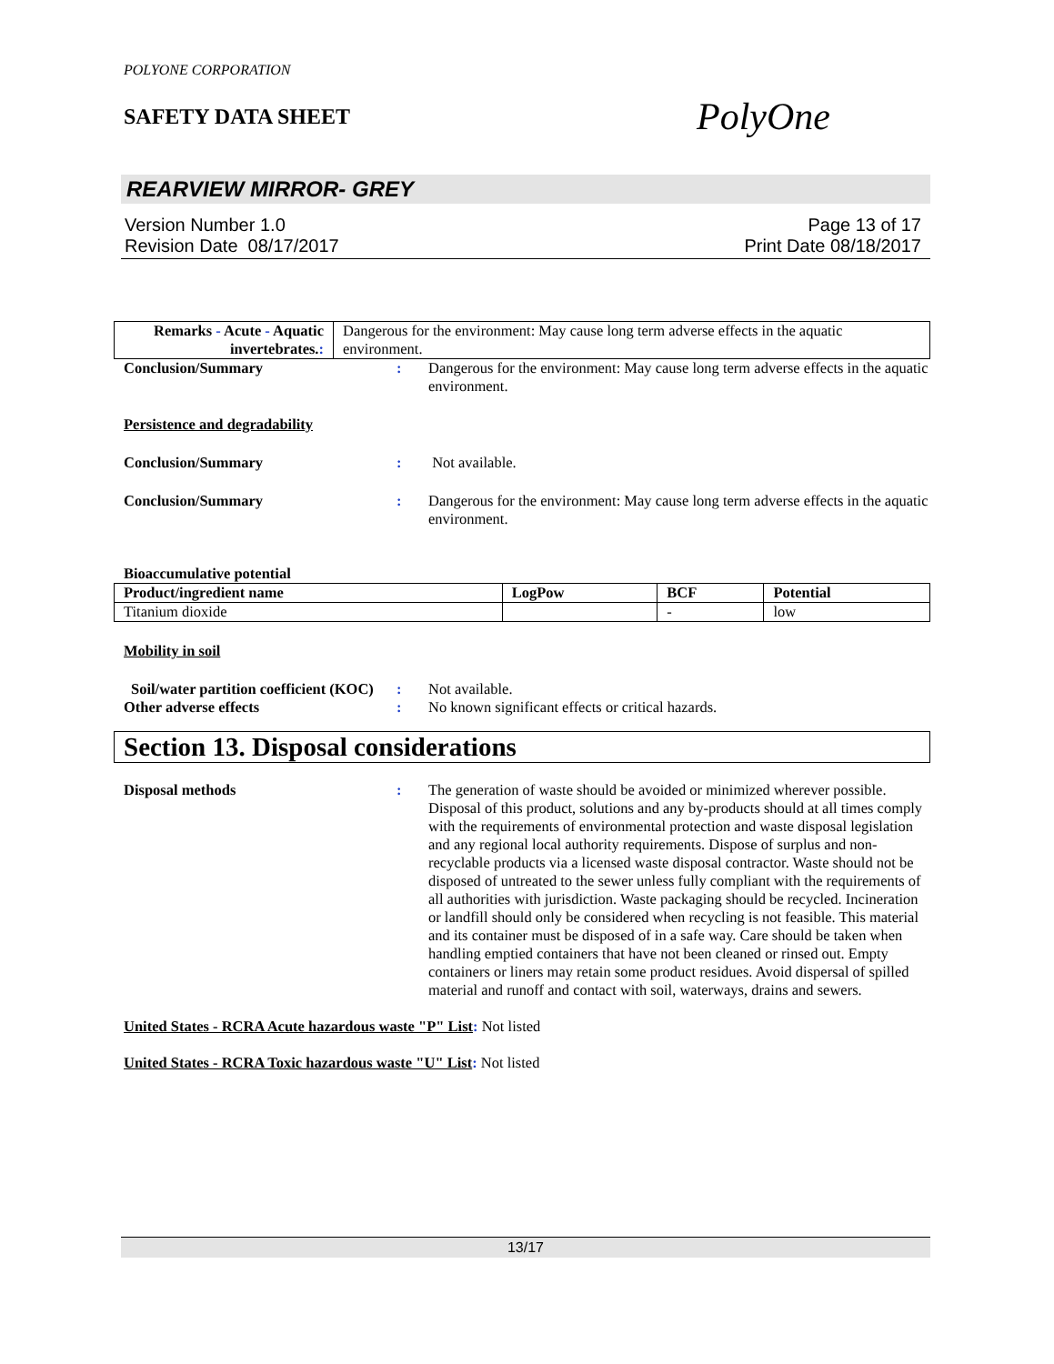POLYONE CORPORATION
SAFETY DATA SHEET
PolyOne
REARVIEW MIRROR- GREY
Version Number 1.0
Revision Date 08/17/2017
Page 13 of 17
Print Date 08/18/2017
| Remarks - Acute - Aquatic invertebrates. : | Dangerous for the environment: May cause long term adverse effects in the aquatic environment. |
Conclusion/Summary : Dangerous for the environment: May cause long term adverse effects in the aquatic environment.
Persistence and degradability
Conclusion/Summary : Not available.
Conclusion/Summary : Dangerous for the environment: May cause long term adverse effects in the aquatic environment.
Bioaccumulative potential
| Product/ingredient name | LogPow | BCF | Potential |
| --- | --- | --- | --- |
| Titanium dioxide | | - | low |
Mobility in soil
Soil/water partition coefficient (KOC)
: Not available.
Other adverse effects : No known significant effects or critical hazards.
Section 13. Disposal considerations
Disposal methods : The generation of waste should be avoided or minimized wherever possible. Disposal of this product, solutions and any by-products should at all times comply with the requirements of environmental protection and waste disposal legislation and any regional local authority requirements. Dispose of surplus and non-recyclable products via a licensed waste disposal contractor. Waste should not be disposed of untreated to the sewer unless fully compliant with the requirements of all authorities with jurisdiction. Waste packaging should be recycled. Incineration or landfill should only be considered when recycling is not feasible. This material and its container must be disposed of in a safe way. Care should be taken when handling emptied containers that have not been cleaned or rinsed out. Empty containers or liners may retain some product residues. Avoid dispersal of spilled material and runoff and contact with soil, waterways, drains and sewers.
United States - RCRA Acute hazardous waste "P" List: Not listed
United States - RCRA Toxic hazardous waste "U" List: Not listed
13/17